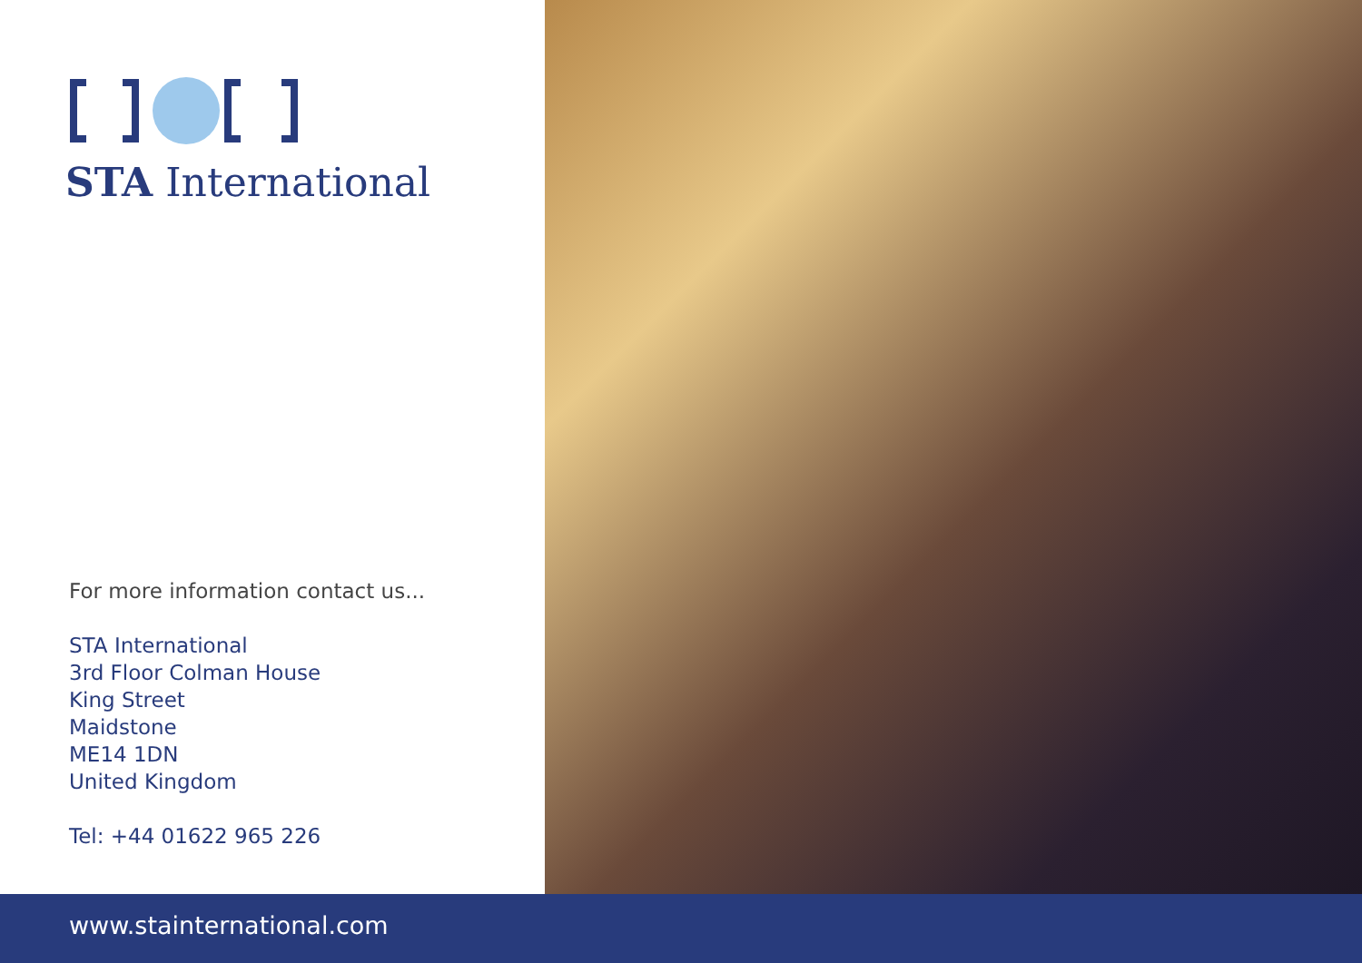STA International
For more information contact us...
STA International
3rd Floor Colman House
King Street
Maidstone
ME14 1DN
United Kingdom
Tel: +44 01622 965 226
www.stainternational.com